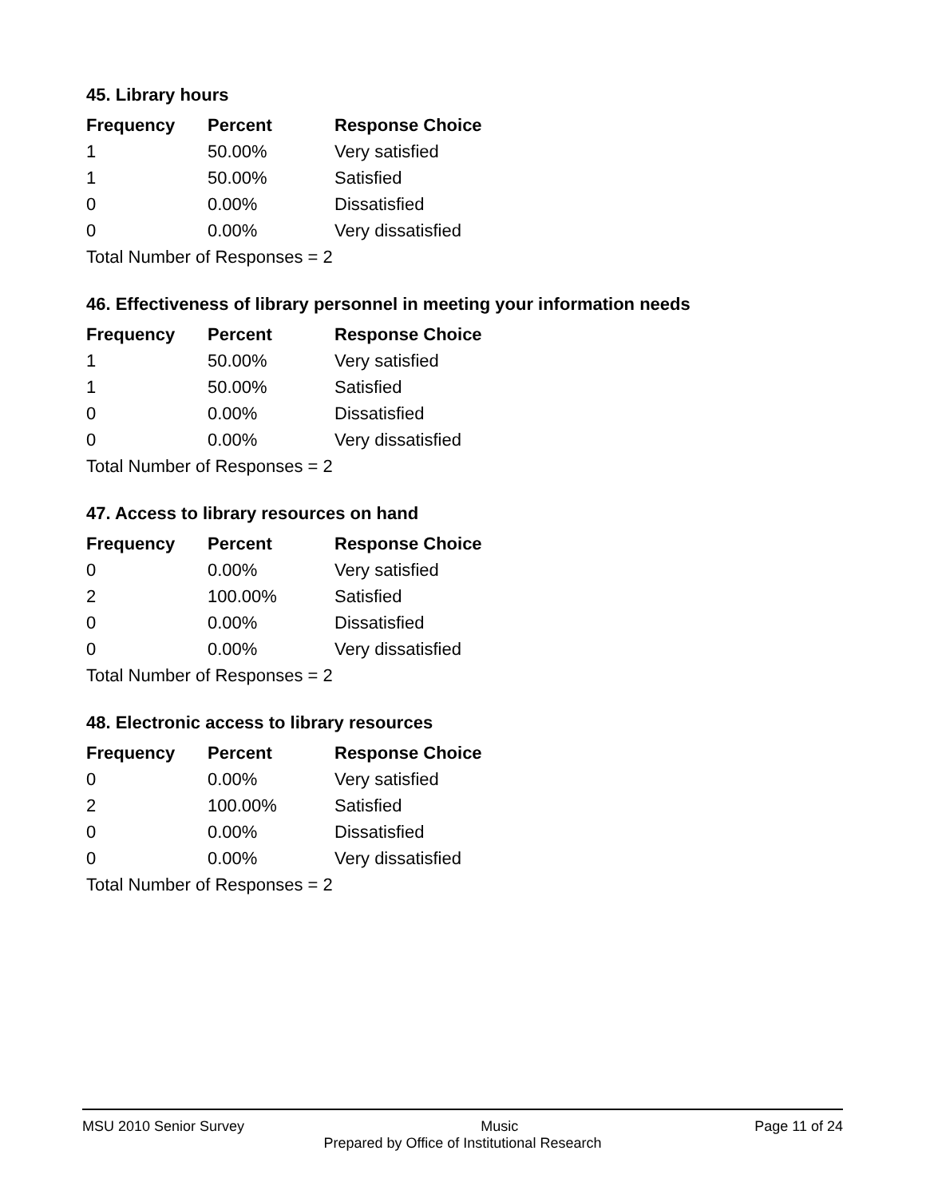45. Library hours
| Frequency | Percent | Response Choice |
| --- | --- | --- |
| 1 | 50.00% | Very satisfied |
| 1 | 50.00% | Satisfied |
| 0 | 0.00% | Dissatisfied |
| 0 | 0.00% | Very dissatisfied |
| Total Number of Responses = 2 | | |
46. Effectiveness of library personnel in meeting your information needs
| Frequency | Percent | Response Choice |
| --- | --- | --- |
| 1 | 50.00% | Very satisfied |
| 1 | 50.00% | Satisfied |
| 0 | 0.00% | Dissatisfied |
| 0 | 0.00% | Very dissatisfied |
| Total Number of Responses = 2 | | |
47. Access to library resources on hand
| Frequency | Percent | Response Choice |
| --- | --- | --- |
| 0 | 0.00% | Very satisfied |
| 2 | 100.00% | Satisfied |
| 0 | 0.00% | Dissatisfied |
| 0 | 0.00% | Very dissatisfied |
| Total Number of Responses = 2 | | |
48. Electronic access to library resources
| Frequency | Percent | Response Choice |
| --- | --- | --- |
| 0 | 0.00% | Very satisfied |
| 2 | 100.00% | Satisfied |
| 0 | 0.00% | Dissatisfied |
| 0 | 0.00% | Very dissatisfied |
| Total Number of Responses = 2 | | |
MSU 2010 Senior Survey Music Page 11 of 24
Prepared by Office of Institutional Research